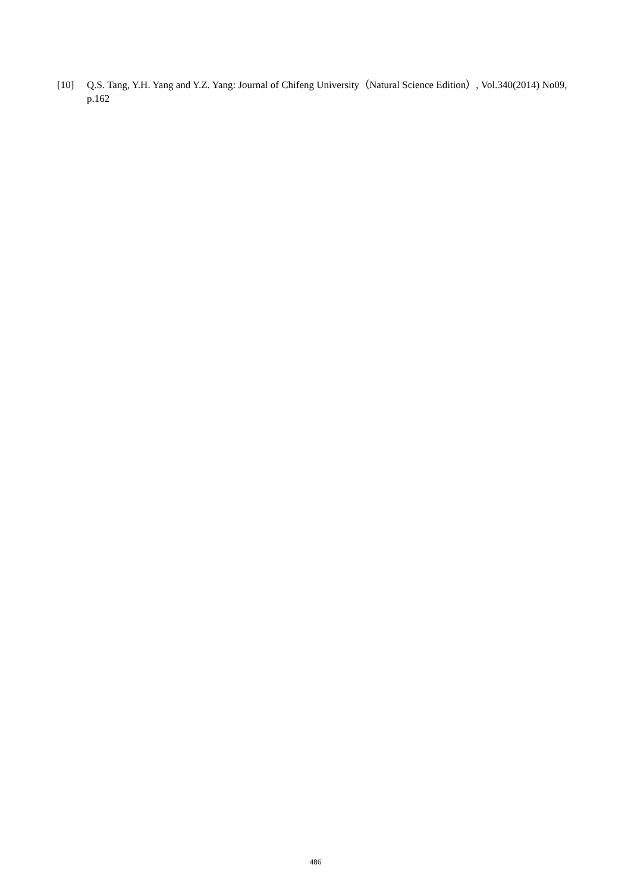[10] Q.S. Tang, Y.H. Yang and Y.Z. Yang: Journal of Chifeng University（Natural Science Edition）, Vol.340(2014) No09, p.162
486